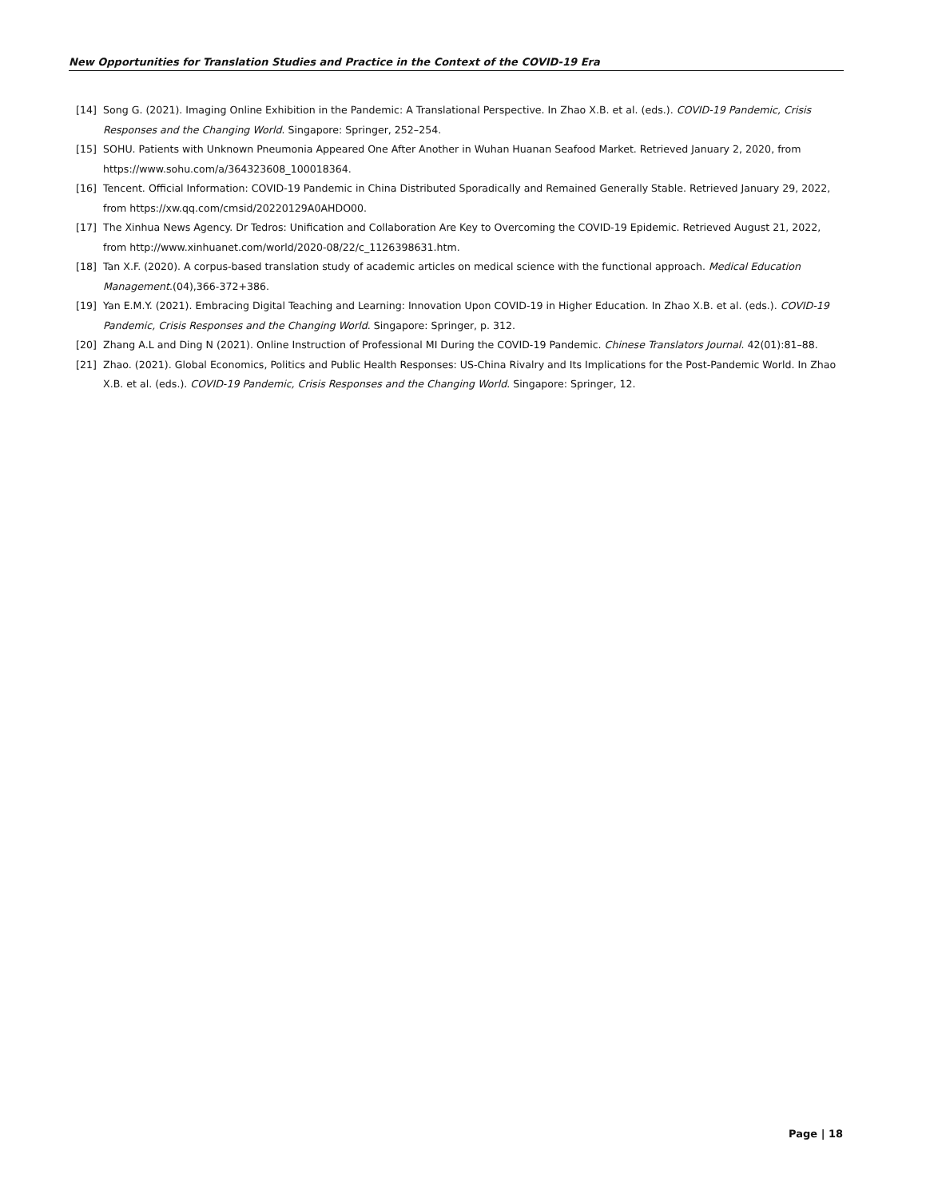New Opportunities for Translation Studies and Practice in the Context of the COVID-19 Era
[14] Song G. (2021). Imaging Online Exhibition in the Pandemic: A Translational Perspective. In Zhao X.B. et al. (eds.). COVID-19 Pandemic, Crisis Responses and the Changing World. Singapore: Springer, 252–254.
[15] SOHU. Patients with Unknown Pneumonia Appeared One After Another in Wuhan Huanan Seafood Market. Retrieved January 2, 2020, from https://www.sohu.com/a/364323608_100018364.
[16] Tencent. Official Information: COVID-19 Pandemic in China Distributed Sporadically and Remained Generally Stable. Retrieved January 29, 2022, from https://xw.qq.com/cmsid/20220129A0AHDO00.
[17] The Xinhua News Agency. Dr Tedros: Unification and Collaboration Are Key to Overcoming the COVID-19 Epidemic. Retrieved August 21, 2022, from http://www.xinhuanet.com/world/2020-08/22/c_1126398631.htm.
[18] Tan X.F. (2020). A corpus-based translation study of academic articles on medical science with the functional approach. Medical Education Management.(04),366-372+386.
[19] Yan E.M.Y. (2021). Embracing Digital Teaching and Learning: Innovation Upon COVID-19 in Higher Education. In Zhao X.B. et al. (eds.). COVID-19 Pandemic, Crisis Responses and the Changing World. Singapore: Springer, p. 312.
[20] Zhang A.L and Ding N (2021). Online Instruction of Professional MI During the COVID-19 Pandemic. Chinese Translators Journal. 42(01):81–88.
[21] Zhao. (2021). Global Economics, Politics and Public Health Responses: US-China Rivalry and Its Implications for the Post-Pandemic World. In Zhao X.B. et al. (eds.). COVID-19 Pandemic, Crisis Responses and the Changing World. Singapore: Springer, 12.
Page | 18